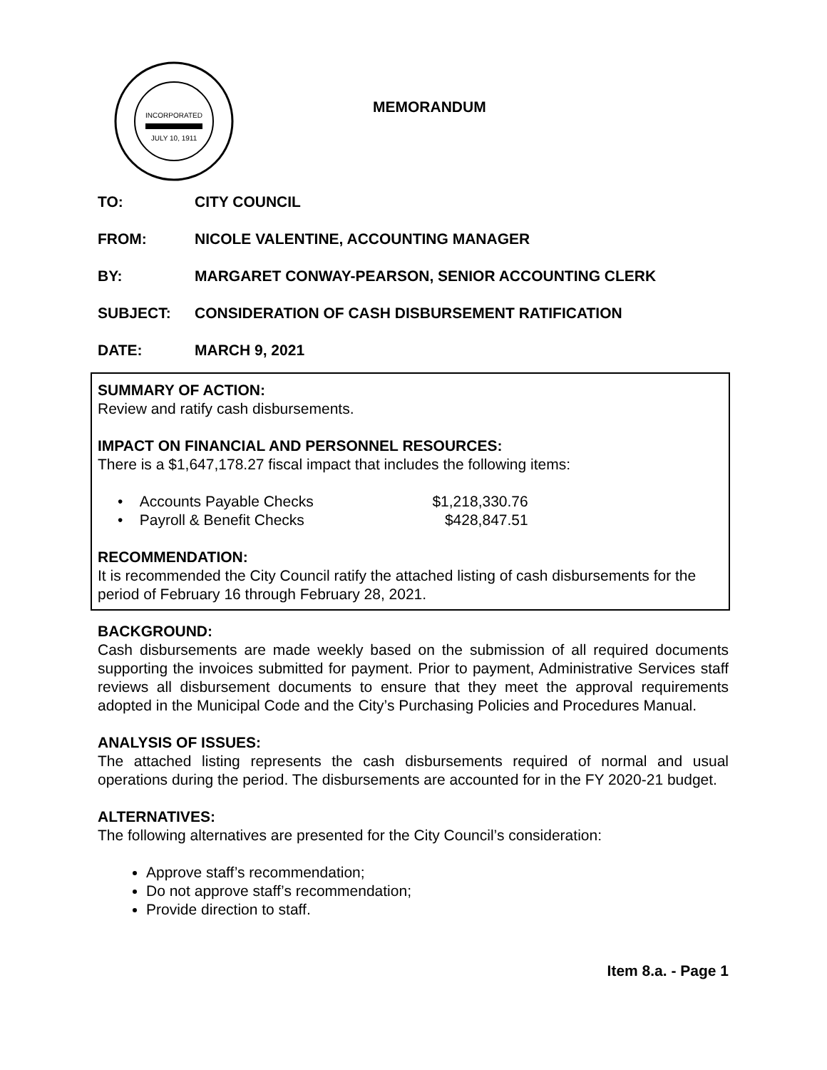INCORPORATED
JULY 10, 1911
MEMORANDUM
TO: CITY COUNCIL
FROM: NICOLE VALENTINE, ACCOUNTING MANAGER
BY: MARGARET CONWAY-PEARSON, SENIOR ACCOUNTING CLERK
SUBJECT: CONSIDERATION OF CASH DISBURSEMENT RATIFICATION
DATE: MARCH 9, 2021
SUMMARY OF ACTION:
Review and ratify cash disbursements.
IMPACT ON FINANCIAL AND PERSONNEL RESOURCES:
There is a $1,647,178.27 fiscal impact that includes the following items:
• Accounts Payable Checks $1,218,330.76
• Payroll & Benefit Checks $428,847.51
RECOMMENDATION:
It is recommended the City Council ratify the attached listing of cash disbursements for the period of February 16 through February 28, 2021.
BACKGROUND:
Cash disbursements are made weekly based on the submission of all required documents supporting the invoices submitted for payment. Prior to payment, Administrative Services staff reviews all disbursement documents to ensure that they meet the approval requirements adopted in the Municipal Code and the City’s Purchasing Policies and Procedures Manual.
ANALYSIS OF ISSUES:
The attached listing represents the cash disbursements required of normal and usual operations during the period. The disbursements are accounted for in the FY 2020-21 budget.
ALTERNATIVES:
The following alternatives are presented for the City Council’s consideration:
Approve staff’s recommendation;
Do not approve staff’s recommendation;
Provide direction to staff.
Item 8.a. - Page 1